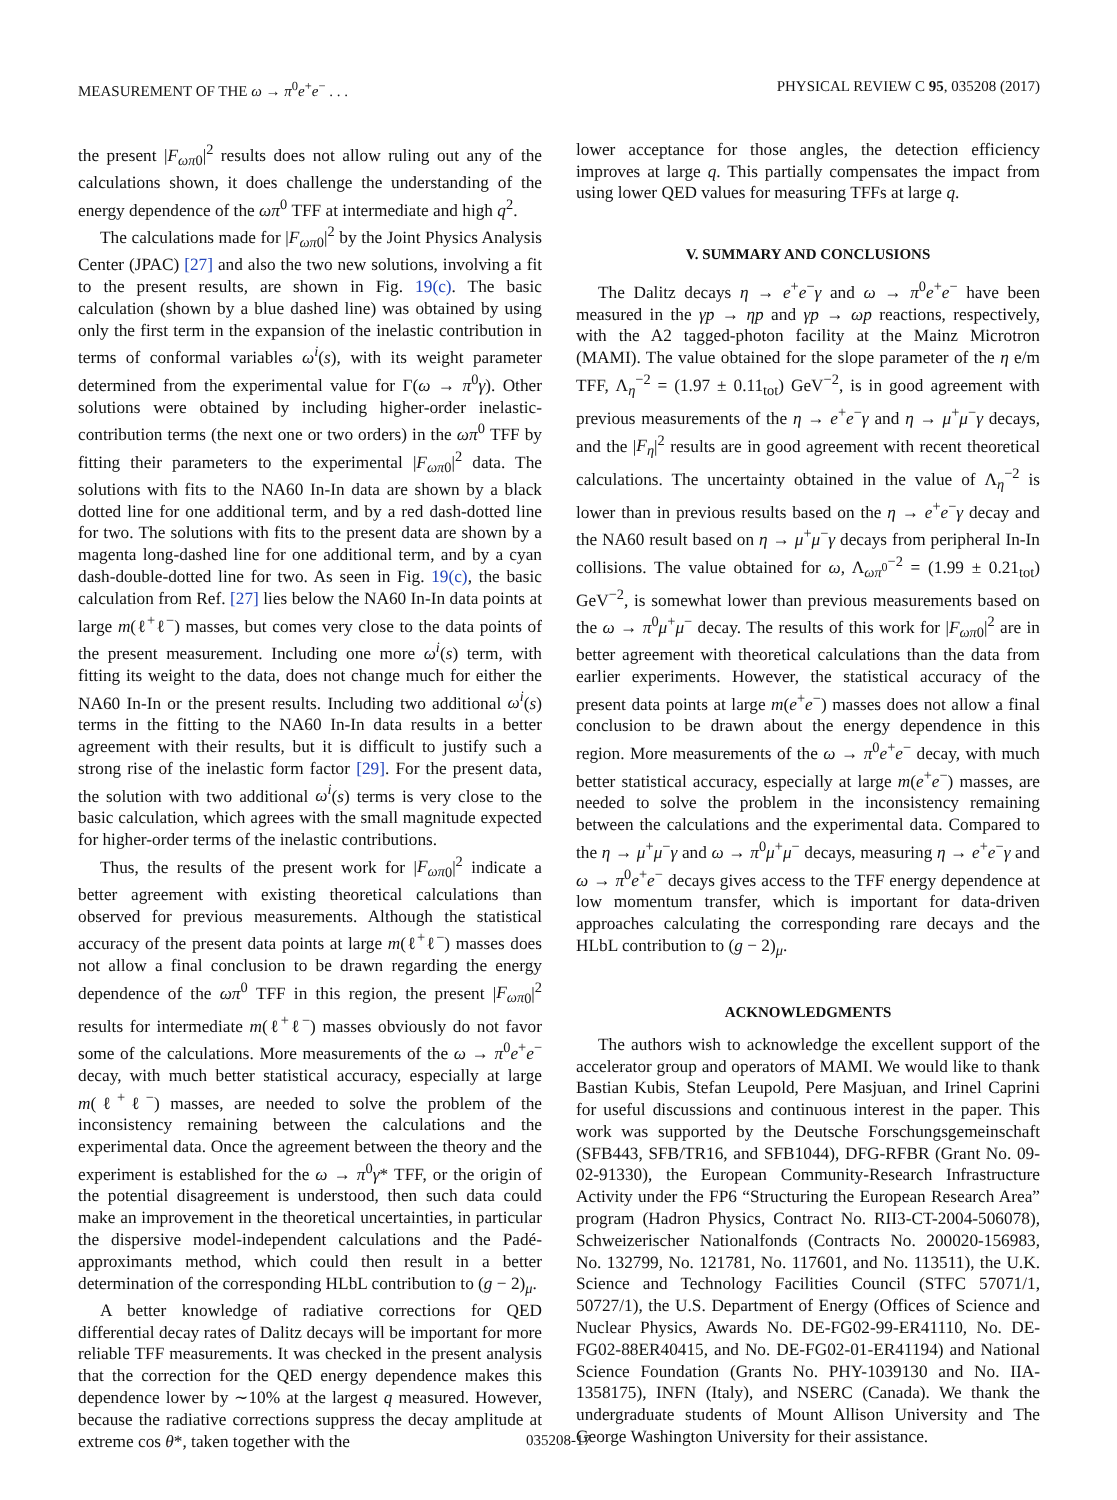MEASUREMENT OF THE ω → π<sup>0</sup>e<sup>+</sup>e<sup>−</sup> . . . PHYSICAL REVIEW C 95, 035208 (2017)
the present |F<sub>ωπ</sub><sub>0</sub>|<sup>2</sup> results does not allow ruling out any of the calculations shown, it does challenge the understanding of the energy dependence of the ωπ<sup>0</sup> TFF at intermediate and high q<sup>2</sup>.
The calculations made for |F<sub>ωπ</sub><sub>0</sub>|<sup>2</sup> by the Joint Physics Analysis Center (JPAC) [27] and also the two new solutions, involving a fit to the present results, are shown in Fig. 19(c). The basic calculation (shown by a blue dashed line) was obtained by using only the first term in the expansion of the inelastic contribution in terms of conformal variables ω<sup>i</sup>(s), with its weight parameter determined from the experimental value for Γ(ω → π<sup>0</sup>γ). Other solutions were obtained by including higher-order inelastic-contribution terms (the next one or two orders) in the ωπ<sup>0</sup> TFF by fitting their parameters to the experimental |F<sub>ωπ</sub><sub>0</sub>|<sup>2</sup> data. The solutions with fits to the NA60 In-In data are shown by a black dotted line for one additional term, and by a red dash-dotted line for two. The solutions with fits to the present data are shown by a magenta long-dashed line for one additional term, and by a cyan dash-double-dotted line for two. As seen in Fig. 19(c), the basic calculation from Ref. [27] lies below the NA60 In-In data points at large m(ℓ<sup>+</sup>ℓ<sup>−</sup>) masses, but comes very close to the data points of the present measurement. Including one more ω<sup>i</sup>(s) term, with fitting its weight to the data, does not change much for either the NA60 In-In or the present results. Including two additional ω<sup>i</sup>(s) terms in the fitting to the NA60 In-In data results in a better agreement with their results, but it is difficult to justify such a strong rise of the inelastic form factor [29]. For the present data, the solution with two additional ω<sup>i</sup>(s) terms is very close to the basic calculation, which agrees with the small magnitude expected for higher-order terms of the inelastic contributions.
Thus, the results of the present work for |F<sub>ωπ</sub><sub>0</sub>|<sup>2</sup> indicate a better agreement with existing theoretical calculations than observed for previous measurements. Although the statistical accuracy of the present data points at large m(ℓ<sup>+</sup>ℓ<sup>−</sup>) masses does not allow a final conclusion to be drawn regarding the energy dependence of the ωπ<sup>0</sup> TFF in this region, the present |F<sub>ωπ</sub><sub>0</sub>|<sup>2</sup> results for intermediate m(ℓ<sup>+</sup>ℓ<sup>−</sup>) masses obviously do not favor some of the calculations. More measurements of the ω → π<sup>0</sup>e<sup>+</sup>e<sup>−</sup> decay, with much better statistical accuracy, especially at large m(ℓ<sup>+</sup>ℓ<sup>−</sup>) masses, are needed to solve the problem of the inconsistency remaining between the calculations and the experimental data. Once the agreement between the theory and the experiment is established for the ω → π<sup>0</sup>γ* TFF, or the origin of the potential disagreement is understood, then such data could make an improvement in the theoretical uncertainties, in particular the dispersive model-independent calculations and the Padé-approximants method, which could then result in a better determination of the corresponding HLbL contribution to (g − 2)<sub>μ</sub>.
A better knowledge of radiative corrections for QED differential decay rates of Dalitz decays will be important for more reliable TFF measurements. It was checked in the present analysis that the correction for the QED energy dependence makes this dependence lower by ∼10% at the largest q measured. However, because the radiative corrections suppress the decay amplitude at extreme cos θ*, taken together with the
lower acceptance for those angles, the detection efficiency improves at large q. This partially compensates the impact from using lower QED values for measuring TFFs at large q.
V. SUMMARY AND CONCLUSIONS
The Dalitz decays η → e<sup>+</sup>e<sup>−</sup>γ and ω → π<sup>0</sup>e<sup>+</sup>e<sup>−</sup> have been measured in the γp → ηp and γp → ωp reactions, respectively, with the A2 tagged-photon facility at the Mainz Microtron (MAMI). The value obtained for the slope parameter of the η e/m TFF, Λ<sub>η</sub><sup>−2</sup> = (1.97 ± 0.11<sub>tot</sub>) GeV<sup>−2</sup>, is in good agreement with previous measurements of the η → e<sup>+</sup>e<sup>−</sup>γ and η → μ<sup>+</sup>μ<sup>−</sup>γ decays, and the |F<sub>η</sub>|<sup>2</sup> results are in good agreement with recent theoretical calculations. The uncertainty obtained in the value of Λ<sub>η</sub><sup>−2</sup> is lower than in previous results based on the η → e<sup>+</sup>e<sup>−</sup>γ decay and the NA60 result based on η → μ<sup>+</sup>μ<sup>−</sup>γ decays from peripheral In-In collisions. The value obtained for ω, Λ<sub>ωπ<sup>0</sup></sub><sup>−2</sup> = (1.99 ± 0.21<sub>tot</sub>) GeV<sup>−2</sup>, is somewhat lower than previous measurements based on the ω → π<sup>0</sup>μ<sup>+</sup>μ<sup>−</sup> decay. The results of this work for |F<sub>ωπ</sub><sub>0</sub>|<sup>2</sup> are in better agreement with theoretical calculations than the data from earlier experiments. However, the statistical accuracy of the present data points at large m(e<sup>+</sup>e<sup>−</sup>) masses does not allow a final conclusion to be drawn about the energy dependence in this region. More measurements of the ω → π<sup>0</sup>e<sup>+</sup>e<sup>−</sup> decay, with much better statistical accuracy, especially at large m(e<sup>+</sup>e<sup>−</sup>) masses, are needed to solve the problem in the inconsistency remaining between the calculations and the experimental data. Compared to the η → μ<sup>+</sup>μ<sup>−</sup>γ and ω → π<sup>0</sup>μ<sup>+</sup>μ<sup>−</sup> decays, measuring η → e<sup>+</sup>e<sup>−</sup>γ and ω → π<sup>0</sup>e<sup>+</sup>e<sup>−</sup> decays gives access to the TFF energy dependence at low momentum transfer, which is important for data-driven approaches calculating the corresponding rare decays and the HLbL contribution to (g − 2)<sub>μ</sub>.
ACKNOWLEDGMENTS
The authors wish to acknowledge the excellent support of the accelerator group and operators of MAMI. We would like to thank Bastian Kubis, Stefan Leupold, Pere Masjuan, and Irinel Caprini for useful discussions and continuous interest in the paper. This work was supported by the Deutsche Forschungsgemeinschaft (SFB443, SFB/TR16, and SFB1044), DFG-RFBR (Grant No. 09-02-91330), the European Community-Research Infrastructure Activity under the FP6 “Structuring the European Research Area” program (Hadron Physics, Contract No. RII3-CT-2004-506078), Schweizerischer Nationalfonds (Contracts No. 200020-156983, No. 132799, No. 121781, No. 117601, and No. 113511), the U.K. Science and Technology Facilities Council (STFC 57071/1, 50727/1), the U.S. Department of Energy (Offices of Science and Nuclear Physics, Awards No. DE-FG02-99-ER41110, No. DE-FG02-88ER40415, and No. DE-FG02-01-ER41194) and National Science Foundation (Grants No. PHY-1039130 and No. IIA-1358175), INFN (Italy), and NSERC (Canada). We thank the undergraduate students of Mount Allison University and The George Washington University for their assistance.
035208-17